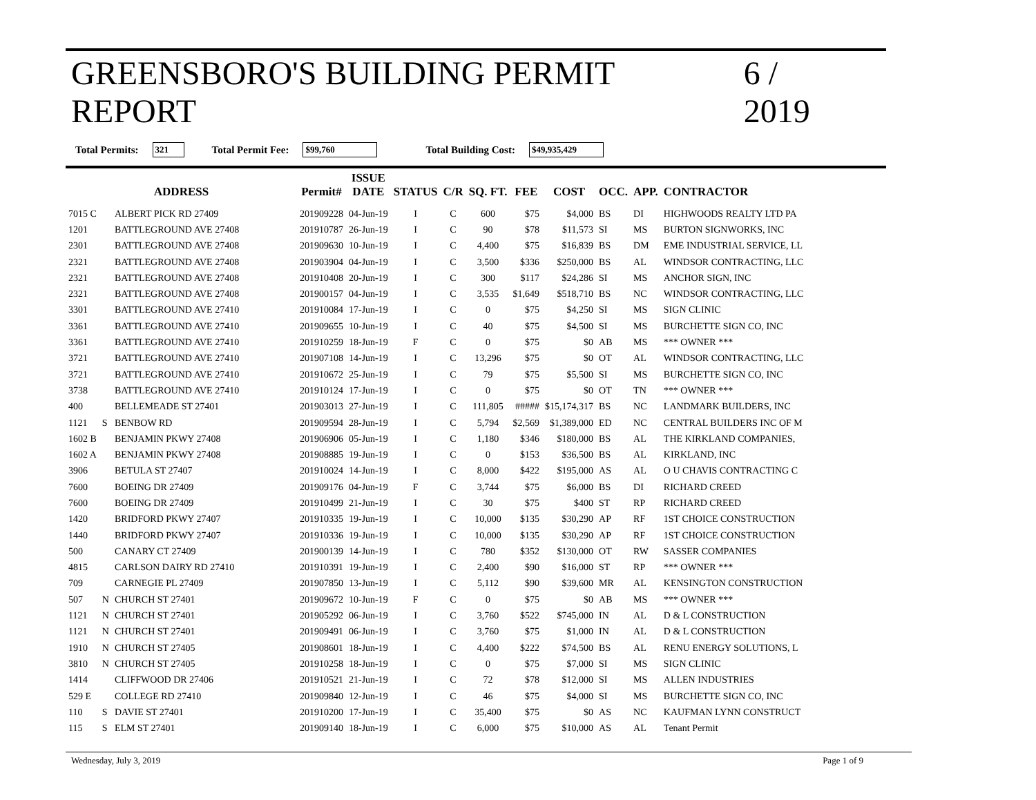GREENSBORO'S BUILDING PERMIT REPORT 6 / 2019
Total Permits: 321 Total Permit Fee: $99,760 Total Building Cost: $49,935,429
| ADDRESS | | | Permit# | ISSUE DATE | STATUS | C/R | SQ. FT. | FEE | COST | OCC. | APP. | CONTRACTOR |
| --- | --- | --- | --- | --- | --- | --- | --- | --- | --- | --- | --- | --- |
| 7015 C | | ALBERT PICK RD 27409 | 201909228 | 04-Jun-19 | I | C | 600 | $75 | $4,000 | BS | DI | HIGHWOODS REALTY LTD PA |
| 1201 | | BATTLEGROUND AVE 27408 | 201910787 | 26-Jun-19 | I | C | 90 | $78 | $11,573 | SI | MS | BURTON SIGNWORKS, INC |
| 2301 | | BATTLEGROUND AVE 27408 | 201909630 | 10-Jun-19 | I | C | 4,400 | $75 | $16,839 | BS | DM | EME INDUSTRIAL SERVICE, LL |
| 2321 | | BATTLEGROUND AVE 27408 | 201903904 | 04-Jun-19 | I | C | 3,500 | $336 | $250,000 | BS | AL | WINDSOR CONTRACTING, LLC |
| 2321 | | BATTLEGROUND AVE 27408 | 201910408 | 20-Jun-19 | I | C | 300 | $117 | $24,286 | SI | MS | ANCHOR SIGN, INC |
| 2321 | | BATTLEGROUND AVE 27408 | 201900157 | 04-Jun-19 | I | C | 3,535 | $1,649 | $518,710 | BS | NC | WINDSOR CONTRACTING, LLC |
| 3301 | | BATTLEGROUND AVE 27410 | 201910084 | 17-Jun-19 | I | C | 0 | $75 | $4,250 | SI | MS | SIGN CLINIC |
| 3361 | | BATTLEGROUND AVE 27410 | 201909655 | 10-Jun-19 | I | C | 40 | $75 | $4,500 | SI | MS | BURCHETTE SIGN CO, INC |
| 3361 | | BATTLEGROUND AVE 27410 | 201910259 | 18-Jun-19 | F | C | 0 | $75 | $0 | AB | MS | *** OWNER *** |
| 3721 | | BATTLEGROUND AVE 27410 | 201907108 | 14-Jun-19 | I | C | 13,296 | $75 | $0 | OT | AL | WINDSOR CONTRACTING, LLC |
| 3721 | | BATTLEGROUND AVE 27410 | 201910672 | 25-Jun-19 | I | C | 79 | $75 | $5,500 | SI | MS | BURCHETTE SIGN CO, INC |
| 3738 | | BATTLEGROUND AVE 27410 | 201910124 | 17-Jun-19 | I | C | 0 | $75 | $0 | OT | TN | *** OWNER *** |
| 400 | | BELLEMEADE ST 27401 | 201903013 | 27-Jun-19 | I | C | 111,805 | ##### | $15,174,317 | BS | NC | LANDMARK BUILDERS, INC |
| 1121 | S | BENBOW RD | 201909594 | 28-Jun-19 | I | C | 5,794 | $2,569 | $1,389,000 | ED | NC | CENTRAL BUILDERS INC OF M |
| 1602 B | | BENJAMIN PKWY 27408 | 201906906 | 05-Jun-19 | I | C | 1,180 | $346 | $180,000 | BS | AL | THE KIRKLAND COMPANIES, |
| 1602 A | | BENJAMIN PKWY 27408 | 201908885 | 19-Jun-19 | I | C | 0 | $153 | $36,500 | BS | AL | KIRKLAND, INC |
| 3906 | | BETULA ST 27407 | 201910024 | 14-Jun-19 | I | C | 8,000 | $422 | $195,000 | AS | AL | O U CHAVIS CONTRACTING C |
| 7600 | | BOEING DR 27409 | 201909176 | 04-Jun-19 | F | C | 3,744 | $75 | $6,000 | BS | DI | RICHARD CREED |
| 7600 | | BOEING DR 27409 | 201910499 | 21-Jun-19 | I | C | 30 | $75 | $400 | ST | RP | RICHARD CREED |
| 1420 | | BRIDFORD PKWY 27407 | 201910335 | 19-Jun-19 | I | C | 10,000 | $135 | $30,290 | AP | RF | 1ST CHOICE CONSTRUCTION |
| 1440 | | BRIDFORD PKWY 27407 | 201910336 | 19-Jun-19 | I | C | 10,000 | $135 | $30,290 | AP | RF | 1ST CHOICE CONSTRUCTION |
| 500 | | CANARY CT 27409 | 201900139 | 14-Jun-19 | I | C | 780 | $352 | $130,000 | OT | RW | SASSER COMPANIES |
| 4815 | | CARLSON DAIRY RD 27410 | 201910391 | 19-Jun-19 | I | C | 2,400 | $90 | $16,000 | ST | RP | *** OWNER *** |
| 709 | | CARNEGIE PL 27409 | 201907850 | 13-Jun-19 | I | C | 5,112 | $90 | $39,600 | MR | AL | KENSINGTON CONSTRUCTION |
| 507 | N | CHURCH ST 27401 | 201909672 | 10-Jun-19 | F | C | 0 | $75 | $0 | AB | MS | *** OWNER *** |
| 1121 | N | CHURCH ST 27401 | 201905292 | 06-Jun-19 | I | C | 3,760 | $522 | $745,000 | IN | AL | D & L CONSTRUCTION |
| 1121 | N | CHURCH ST 27401 | 201909491 | 06-Jun-19 | I | C | 3,760 | $75 | $1,000 | IN | AL | D & L CONSTRUCTION |
| 1910 | N | CHURCH ST 27405 | 201908601 | 18-Jun-19 | I | C | 4,400 | $222 | $74,500 | BS | AL | RENU ENERGY SOLUTIONS, L |
| 3810 | N | CHURCH ST 27405 | 201910258 | 18-Jun-19 | I | C | 0 | $75 | $7,000 | SI | MS | SIGN CLINIC |
| 1414 | | CLIFFWOOD DR 27406 | 201910521 | 21-Jun-19 | I | C | 72 | $78 | $12,000 | SI | MS | ALLEN INDUSTRIES |
| 529 E | | COLLEGE RD 27410 | 201909840 | 12-Jun-19 | I | C | 46 | $75 | $4,000 | SI | MS | BURCHETTE SIGN CO, INC |
| 110 | S | DAVIE ST 27401 | 201910200 | 17-Jun-19 | I | C | 35,400 | $75 | $0 | AS | NC | KAUFMAN LYNN CONSTRUCT |
| 115 | S | ELM ST 27401 | 201909140 | 18-Jun-19 | I | C | 6,000 | $75 | $10,000 | AS | AL | Tenant Permit |
Wednesday, July 3, 2019 Page 1 of 9